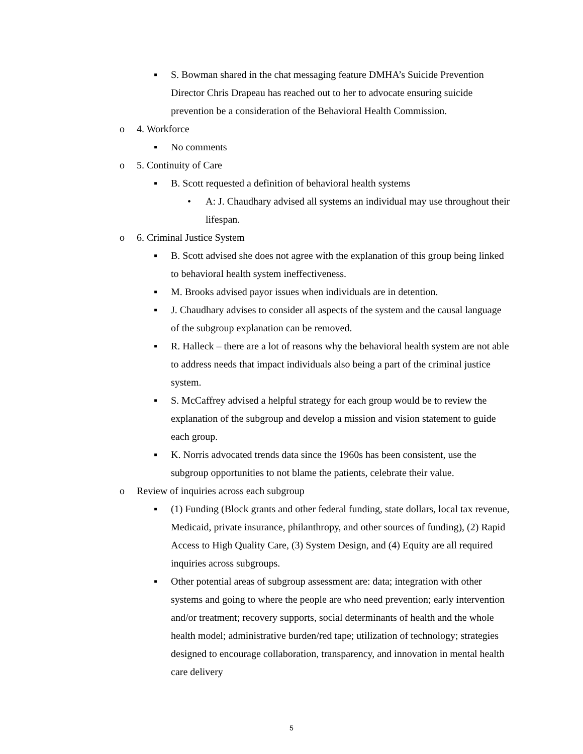▪ S. Bowman shared in the chat messaging feature DMHA’s Suicide Prevention Director Chris Drapeau has reached out to her to advocate ensuring suicide prevention be a consideration of the Behavioral Health Commission.
o 4. Workforce
▪ No comments
o 5. Continuity of Care
▪ B. Scott requested a definition of behavioral health systems
• A: J. Chaudhary advised all systems an individual may use throughout their lifespan.
o 6. Criminal Justice System
▪ B. Scott advised she does not agree with the explanation of this group being linked to behavioral health system ineffectiveness.
▪ M. Brooks advised payor issues when individuals are in detention.
▪ J. Chaudhary advises to consider all aspects of the system and the causal language of the subgroup explanation can be removed.
▪ R. Halleck – there are a lot of reasons why the behavioral health system are not able to address needs that impact individuals also being a part of the criminal justice system.
▪ S. McCaffrey advised a helpful strategy for each group would be to review the explanation of the subgroup and develop a mission and vision statement to guide each group.
▪ K. Norris advocated trends data since the 1960s has been consistent, use the subgroup opportunities to not blame the patients, celebrate their value.
o Review of inquiries across each subgroup
▪ (1) Funding (Block grants and other federal funding, state dollars, local tax revenue, Medicaid, private insurance, philanthropy, and other sources of funding), (2) Rapid Access to High Quality Care, (3) System Design, and (4) Equity are all required inquiries across subgroups.
▪ Other potential areas of subgroup assessment are: data; integration with other systems and going to where the people are who need prevention; early intervention and/or treatment; recovery supports, social determinants of health and the whole health model; administrative burden/red tape; utilization of technology; strategies designed to encourage collaboration, transparency, and innovation in mental health care delivery
5